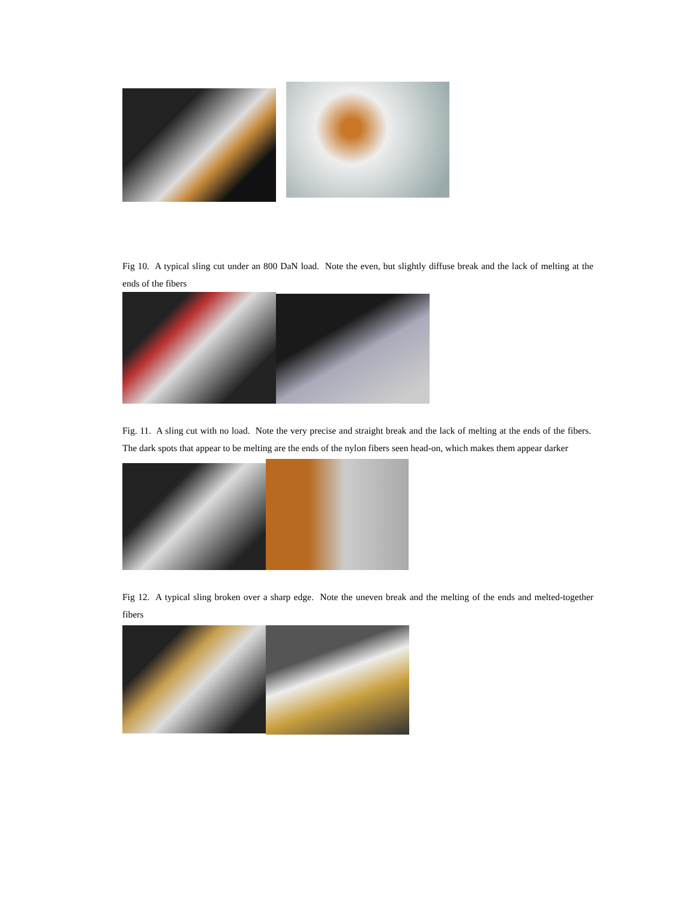Fig 10. A typical sling cut under an 800 DaN load. Note the even, but slightly diffuse break and the lack of melting at the ends of the fibers
Fig. 11. A sling cut with no load. Note the very precise and straight break and the lack of melting at the ends of the fibers. The dark spots that appear to be melting are the ends of the nylon fibers seen head-on, which makes them appear darker
Fig 12. A typical sling broken over a sharp edge. Note the uneven break and the melting of the ends and melted-together fibers